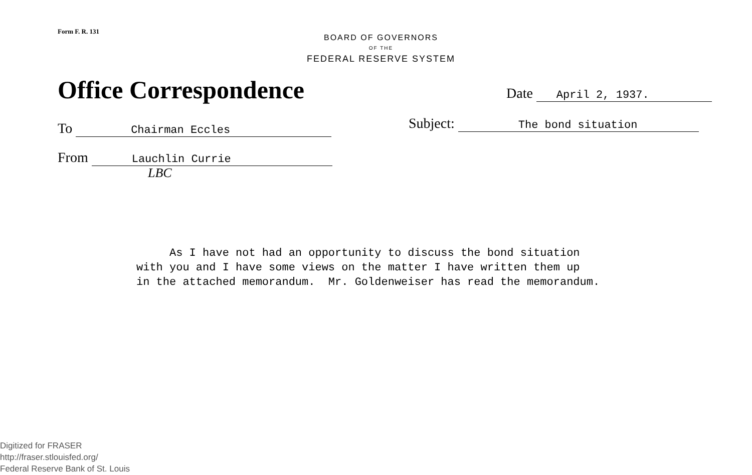Form F. R. 131
BOARD OF GOVERNORS
OF THE
FEDERAL RESERVE SYSTEM
Office Correspondence Date April 2, 1937.
To Chairman Eccles Subject: The bond situation
From Lauchlin Currie
LBC
As I have not had an opportunity to discuss the bond situation with you and I have some views on the matter I have written them up in the attached memorandum. Mr. Goldenweiser has read the memorandum.
Digitized for FRASER
http://fraser.stlouisfed.org/
Federal Reserve Bank of St. Louis